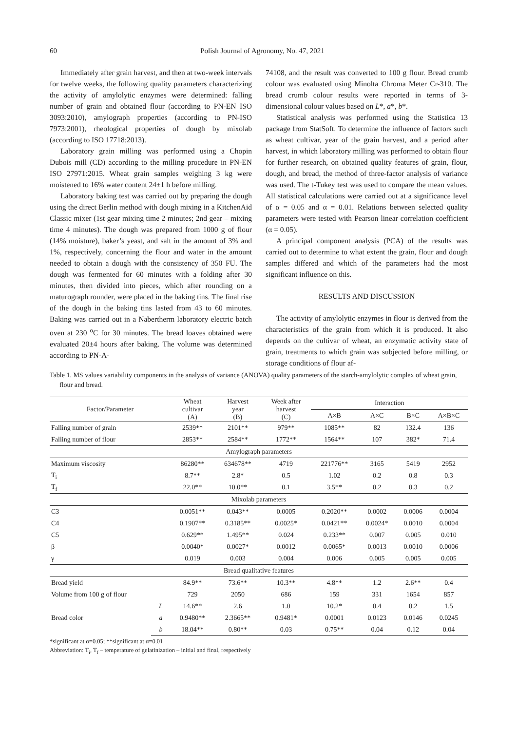60
Polish Journal of Agronomy, No. 47, 2021
Immediately after grain harvest, and then at two-week intervals for twelve weeks, the following quality parameters characterizing the activity of amylolytic enzymes were determined: falling number of grain and obtained flour (according to PN-EN ISO 3093:2010), amylograph properties (according to PN-ISO 7973:2001), rheological properties of dough by mixolab (according to ISO 17718:2013).
Laboratory grain milling was performed using a Chopin Dubois mill (CD) according to the milling procedure in PN-EN ISO 27971:2015. Wheat grain samples weighing 3 kg were moistened to 16% water content 24±1 h before milling.
Laboratory baking test was carried out by preparing the dough using the direct Berlin method with dough mixing in a KitchenAid Classic mixer (1st gear mixing time 2 minutes; 2nd gear – mixing time 4 minutes). The dough was prepared from 1000 g of flour (14% moisture), baker’s yeast, and salt in the amount of 3% and 1%, respectively, concerning the flour and water in the amount needed to obtain a dough with the consistency of 350 FU. The dough was fermented for 60 minutes with a folding after 30 minutes, then divided into pieces, which after rounding on a maturograph rounder, were placed in the baking tins. The final rise of the dough in the baking tins lasted from 43 to 60 minutes. Baking was carried out in a Nabertherm laboratory electric batch oven at 230 <sup>o</sup>C for 30 minutes. The bread loaves obtained were evaluated 20±4 hours after baking. The volume was determined according to PN-A-
74108, and the result was converted to 100 g flour. Bread crumb colour was evaluated using Minolta Chroma Meter Cr-310. The bread crumb colour results were reported in terms of 3-dimensional colour values based on L*, a*, b*.
Statistical analysis was performed using the Statistica 13 package from StatSoft. To determine the influence of factors such as wheat cultivar, year of the grain harvest, and a period after harvest, in which laboratory milling was performed to obtain flour for further research, on obtained quality features of grain, flour, dough, and bread, the method of three-factor analysis of variance was used. The t-Tukey test was used to compare the mean values. All statistical calculations were carried out at a significance level of α = 0.05 and α = 0.01. Relations between selected quality parameters were tested with Pearson linear correlation coefficient (α = 0.05).
A principal component analysis (PCA) of the results was carried out to determine to what extent the grain, flour and dough samples differed and which of the parameters had the most significant influence on this.
RESULTS AND DISCUSSION
The activity of amylolytic enzymes in flour is derived from the characteristics of the grain from which it is produced. It also depends on the cultivar of wheat, an enzymatic activity state of grain, treatments to which grain was subjected before milling, or storage conditions of flour af-
Table 1. MS values variability components in the analysis of variance (ANOVA) quality parameters of the starch-amylolytic complex of wheat grain, flour and bread.
| Factor/Parameter | | Wheat cultivar (A) | Harvest year (B) | Week after harvest (C) | Interaction | | | |
| --- | --- | --- | --- | --- | --- | --- | --- | --- |
| | | | | | A×B | A×C | B×C | A×B×C |
| Falling number of grain | | 2539** | 2101** | 979** | 1085** | 82 | 132.4 | 136 |
| Falling number of flour | | 2853** | 2584** | 1772** | 1564** | 107 | 382* | 71.4 |
| Amylograph parameters | | | | | | | | |
| Maximum viscosity | | 86280** | 634678** | 4719 | 221776** | 3165 | 5419 | 2952 |
| T<sub>i</sub> | | 8.7** | 2.8* | 0.5 | 1.02 | 0.2 | 0.8 | 0.3 |
| T<sub>f</sub> | | 22.0** | 10.0** | 0.1 | 3.5** | 0.2 | 0.3 | 0.2 |
| Mixolab parameters | | | | | | | | |
| C3 | | 0.0051** | 0.043** | 0.0005 | 0.2020** | 0.0002 | 0.0006 | 0.0004 |
| C4 | | 0.1907** | 0.3185** | 0.0025* | 0.0421** | 0.0024* | 0.0010 | 0.0004 |
| C5 | | 0.629** | 1.495** | 0.024 | 0.233** | 0.007 | 0.005 | 0.010 |
| β | | 0.0040* | 0.0027* | 0.0012 | 0.0065* | 0.0013 | 0.0010 | 0.0006 |
| γ | | 0.019 | 0.003 | 0.004 | 0.006 | 0.005 | 0.005 | 0.005 |
| Bread qualitative features | | | | | | | | |
| Bread yield | | 84.9** | 73.6** | 10.3** | 4.8** | 1.2 | 2.6** | 0.4 |
| Volume from 100 g of flour | | 729 | 2050 | 686 | 159 | 331 | 1654 | 857 |
| Bread color | L | 14.6** | 2.6 | 1.0 | 10.2* | 0.4 | 0.2 | 1.5 |
| | a | 0.9480** | 2.3665** | 0.9481* | 0.0001 | 0.0123 | 0.0146 | 0.0245 |
| | b | 18.04** | 0.80** | 0.03 | 0.75** | 0.04 | 0.12 | 0.04 |
*significant at α=0.05; **significant at α=0.01
Abbreviation: T<sub>i</sub>, T<sub>f</sub> – temperature of gelatinization – initial and final, respectively